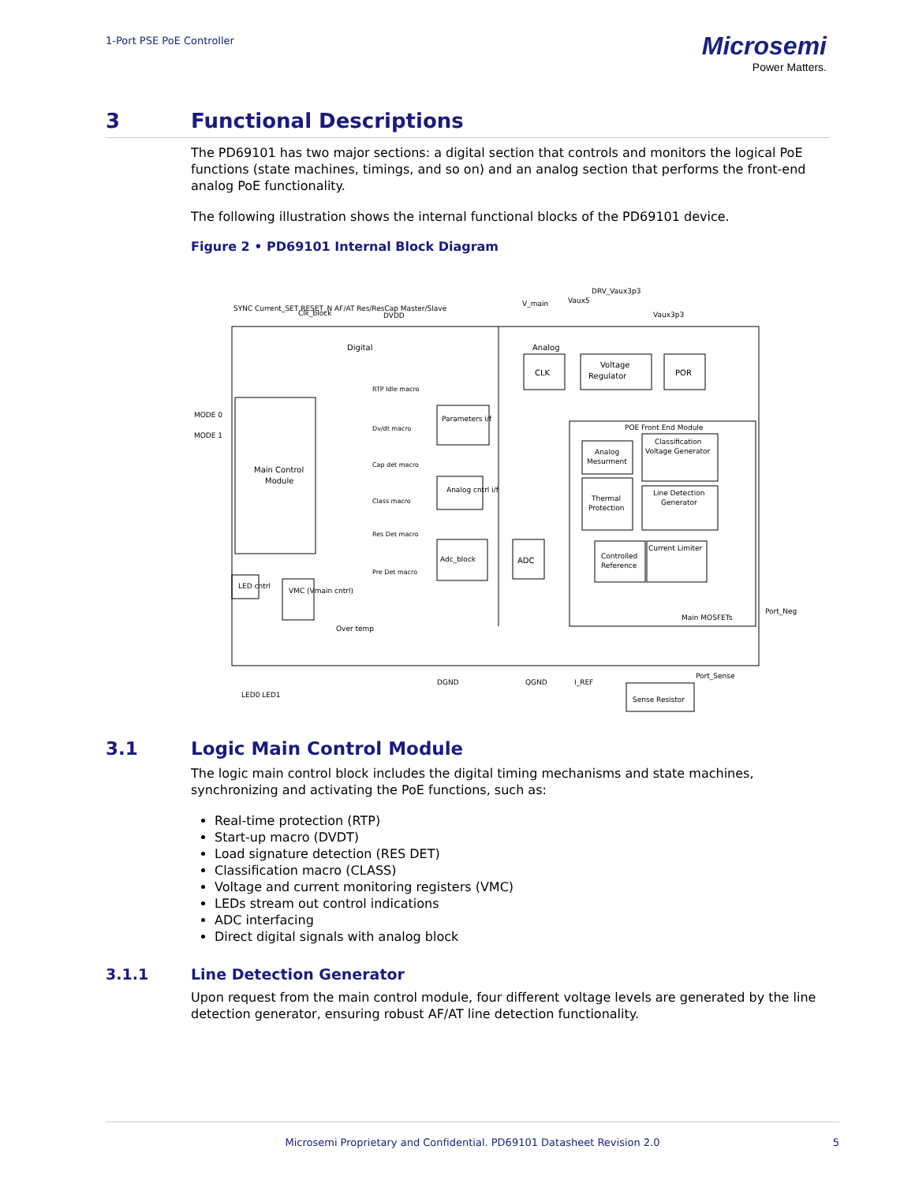1-Port PSE PoE Controller
Microsemi
Power Matters.
3 Functional Descriptions
The PD69101 has two major sections: a digital section that controls and monitors the logical PoE functions (state machines, timings, and so on) and an analog section that performs the front-end analog PoE functionality.
The following illustration shows the internal functional blocks of the PD69101 device.
Figure 2 • PD69101 Internal Block Diagram
Main Control
Module
Digital
Analog
CLK
Voltage
Regulator
POR
POE Front End Module
Analog
Mesurment
Classification
Voltage Generator
Thermal
Protection
Line Detection
Generator
Controlled
Reference
Current Limiter
Main MOSFETs
ADC
Adc_block
Parameters i/f
Analog cntrl i/f
Clk_block
LED cntrl
VMC (Vmain cntrl)
Over temp
MODE 0
MODE 1
DVDD
V_main
Vaux5
DRV_Vaux3p3
Vaux3p3
Port_Neg
Port_Sense
Sense Resistor
DGND
QGND
I_REF
RTP Idle macro
Dv/dt macro
Cap det macro
Class macro
Res Det macro
Pre Det macro
SYNC Current_SET RESET_N AF/AT Res/ResCap Master/Slave
LED0 LED1
3.1 Logic Main Control Module
The logic main control block includes the digital timing mechanisms and state machines, synchronizing and activating the PoE functions, such as:
Real-time protection (RTP)
Start-up macro (DVDT)
Load signature detection (RES DET)
Classification macro (CLASS)
Voltage and current monitoring registers (VMC)
LEDs stream out control indications
ADC interfacing
Direct digital signals with analog block
3.1.1 Line Detection Generator
Upon request from the main control module, four different voltage levels are generated by the line detection generator, ensuring robust AF/AT line detection functionality.
Microsemi Proprietary and Confidential. PD69101 Datasheet Revision 2.0 5